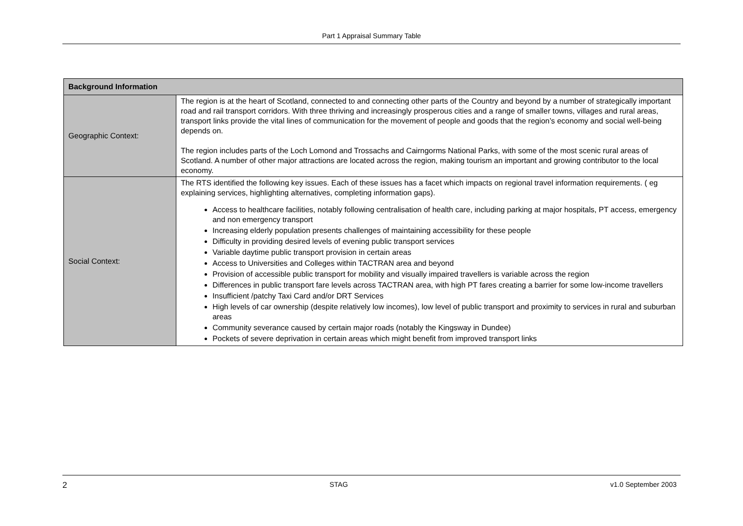Part 1 Appraisal Summary Table
| Background Information | |
| --- | --- |
| Geographic Context: | The region is at the heart of Scotland, connected to and connecting other parts of the Country and beyond by a number of strategically important road and rail transport corridors. With three thriving and increasingly prosperous cities and a range of smaller towns, villages and rural areas, transport links provide the vital lines of communication for the movement of people and goods that the region’s economy and social well-being depends on. The region includes parts of the Loch Lomond and Trossachs and Cairngorms National Parks, with some of the most scenic rural areas of Scotland. A number of other major attractions are located across the region, making tourism an important and growing contributor to the local economy. |
| Social Context: | The RTS identified the following key issues. Each of these issues has a facet which impacts on regional travel information requirements. ( eg explaining services, highlighting alternatives, completing information gaps). Access to healthcare facilities, notably following centralisation of health care, including parking at major hospitals, PT access, emergency and non emergency transport Increasing elderly population presents challenges of maintaining accessibility for these people Difficulty in providing desired levels of evening public transport services Variable daytime public transport provision in certain areas Access to Universities and Colleges within TACTRAN area and beyond Provision of accessible public transport for mobility and visually impaired travellers is variable across the region Differences in public transport fare levels across TACTRAN area, with high PT fares creating a barrier for some low-income travellers Insufficient /patchy Taxi Card and/or DRT Services High levels of car ownership (despite relatively low incomes), low level of public transport and proximity to services in rural and suburban areas Community severance caused by certain major roads (notably the Kingsway in Dundee) Pockets of severe deprivation in certain areas which might benefit from improved transport links |
2 STAG v1.0 September 2003